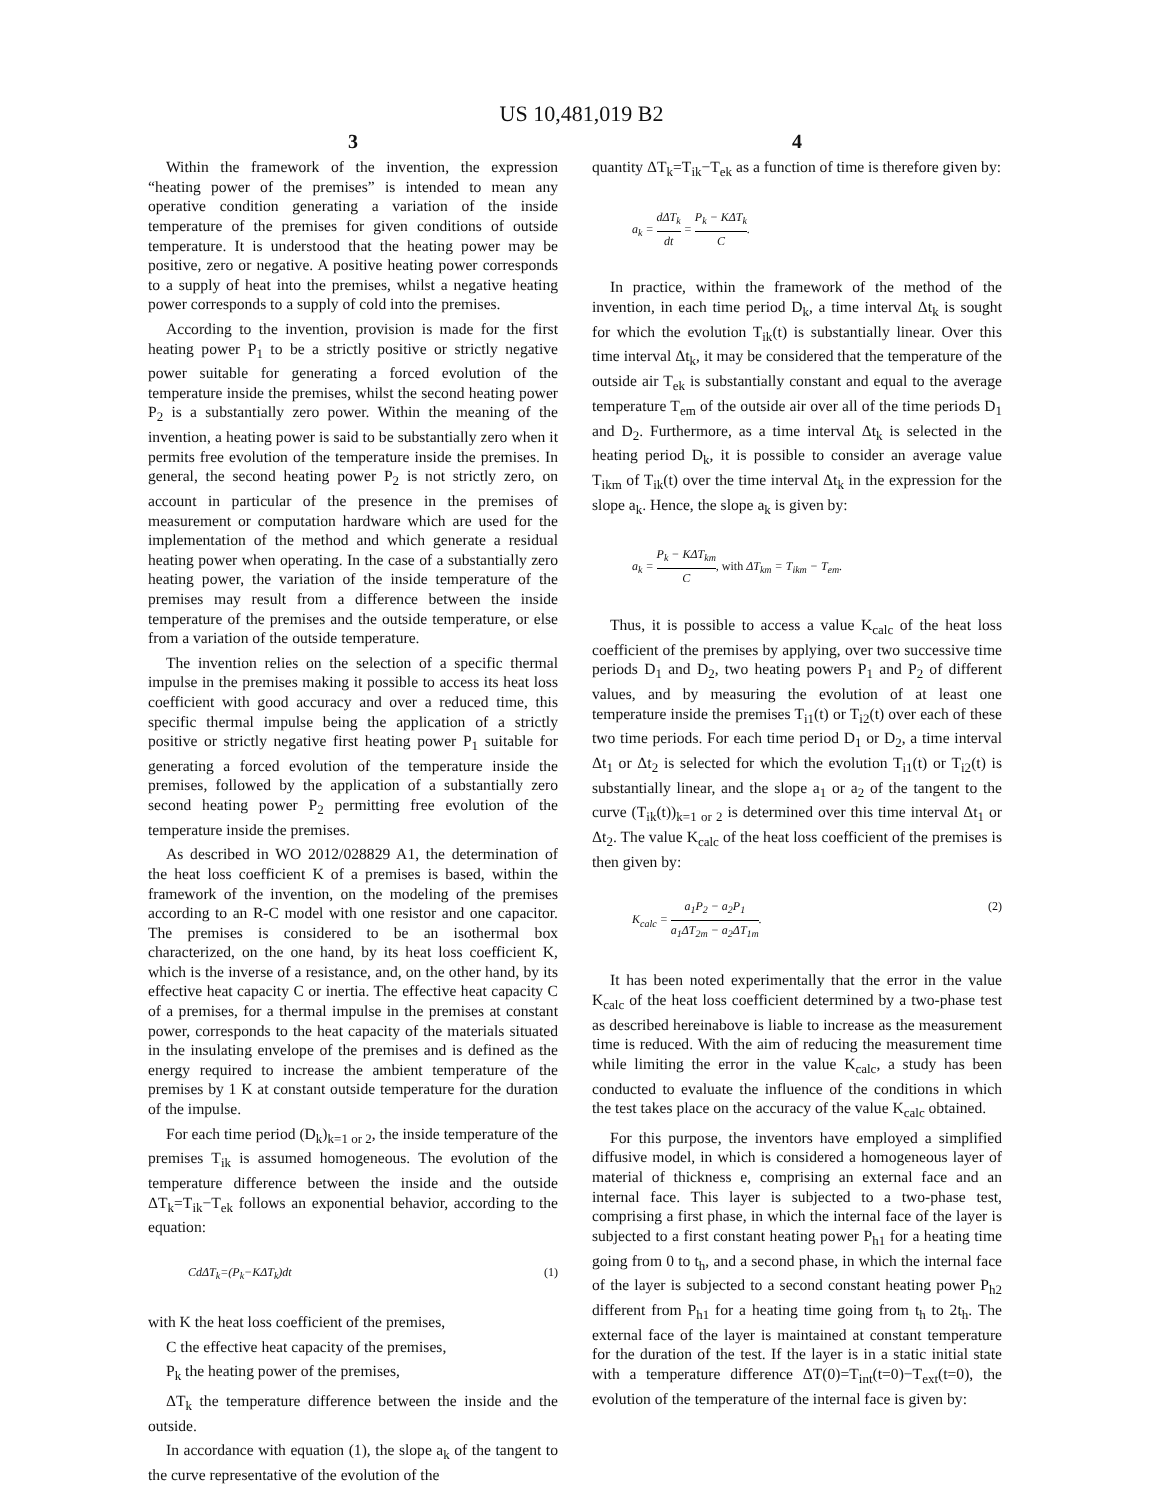US 10,481,019 B2
3
Within the framework of the invention, the expression “heating power of the premises” is intended to mean any operative condition generating a variation of the inside temperature of the premises for given conditions of outside temperature. It is understood that the heating power may be positive, zero or negative. A positive heating power corresponds to a supply of heat into the premises, whilst a negative heating power corresponds to a supply of cold into the premises.
According to the invention, provision is made for the first heating power P<sub>1</sub> to be a strictly positive or strictly negative power suitable for generating a forced evolution of the temperature inside the premises, whilst the second heating power P<sub>2</sub> is a substantially zero power. Within the meaning of the invention, a heating power is said to be substantially zero when it permits free evolution of the temperature inside the premises. In general, the second heating power P<sub>2</sub> is not strictly zero, on account in particular of the presence in the premises of measurement or computation hardware which are used for the implementation of the method and which generate a residual heating power when operating. In the case of a substantially zero heating power, the variation of the inside temperature of the premises may result from a difference between the inside temperature of the premises and the outside temperature, or else from a variation of the outside temperature.
The invention relies on the selection of a specific thermal impulse in the premises making it possible to access its heat loss coefficient with good accuracy and over a reduced time, this specific thermal impulse being the application of a strictly positive or strictly negative first heating power P<sub>1</sub> suitable for generating a forced evolution of the temperature inside the premises, followed by the application of a substantially zero second heating power P<sub>2</sub> permitting free evolution of the temperature inside the premises.
As described in WO 2012/028829 A1, the determination of the heat loss coefficient K of a premises is based, within the framework of the invention, on the modeling of the premises according to an R-C model with one resistor and one capacitor. The premises is considered to be an isothermal box characterized, on the one hand, by its heat loss coefficient K, which is the inverse of a resistance, and, on the other hand, by its effective heat capacity C or inertia. The effective heat capacity C of a premises, for a thermal impulse in the premises at constant power, corresponds to the heat capacity of the materials situated in the insulating envelope of the premises and is defined as the energy required to increase the ambient temperature of the premises by 1 K at constant outside temperature for the duration of the impulse.
For each time period (D<sub>k</sub>)<sub>k=1 or 2</sub>, the inside temperature of the premises T<sub>ik</sub> is assumed homogeneous. The evolution of the temperature difference between the inside and the outside ΔT<sub>k</sub>=T<sub>ik</sub>−T<sub>ek</sub> follows an exponential behavior, according to the equation:
CdΔT<sub>k</sub>=(P<sub>k</sub>−KΔT<sub>k</sub>)dt (1)
with K the heat loss coefficient of the premises,
C the effective heat capacity of the premises,
P<sub>k</sub> the heating power of the premises,
ΔT<sub>k</sub> the temperature difference between the inside and the outside.
In accordance with equation (1), the slope a<sub>k</sub> of the tangent to the curve representative of the evolution of the
4
quantity ΔT<sub>k</sub>=T<sub>ik</sub>−T<sub>ek</sub> as a function of time is therefore given by:
a<sub>k</sub> = dΔT<sub>k</sub> dt = P<sub>k</sub> − KΔT<sub>k</sub> C.
In practice, within the framework of the method of the invention, in each time period D<sub>k</sub>, a time interval Δt<sub>k</sub> is sought for which the evolution T<sub>ik</sub>(t) is substantially linear. Over this time interval Δt<sub>k</sub>, it may be considered that the temperature of the outside air T<sub>ek</sub> is substantially constant and equal to the average temperature T<sub>em</sub> of the outside air over all of the time periods D<sub>1</sub> and D<sub>2</sub>. Furthermore, as a time interval Δt<sub>k</sub> is selected in the heating period D<sub>k</sub>, it is possible to consider an average value T<sub>ikm</sub> of T<sub>ik</sub>(t) over the time interval Δt<sub>k</sub> in the expression for the slope a<sub>k</sub>. Hence, the slope a<sub>k</sub> is given by:
a<sub>k</sub> = P<sub>k</sub> − KΔT<sub>km</sub> C, with ΔT<sub>km</sub> = T<sub>ikm</sub> − T<sub>em</sub>.
Thus, it is possible to access a value K<sub>calc</sub> of the heat loss coefficient of the premises by applying, over two successive time periods D<sub>1</sub> and D<sub>2</sub>, two heating powers P<sub>1</sub> and P<sub>2</sub> of different values, and by measuring the evolution of at least one temperature inside the premises T<sub>i1</sub>(t) or T<sub>i2</sub>(t) over each of these two time periods. For each time period D<sub>1</sub> or D<sub>2</sub>, a time interval Δt<sub>1</sub> or Δt<sub>2</sub> is selected for which the evolution T<sub>i1</sub>(t) or T<sub>i2</sub>(t) is substantially linear, and the slope a<sub>1</sub> or a<sub>2</sub> of the tangent to the curve (T<sub>ik</sub>(t))<sub>k=1 or 2</sub> is determined over this time interval Δt<sub>1</sub> or Δt<sub>2</sub>. The value K<sub>calc</sub> of the heat loss coefficient of the premises is then given by:
K<sub>calc</sub> = a<sub>1</sub>P<sub>2</sub> − a<sub>2</sub>P<sub>1</sub> a<sub>1</sub>ΔT<sub>2m</sub> − a<sub>2</sub>ΔT<sub>1m</sub>. (2)
It has been noted experimentally that the error in the value K<sub>calc</sub> of the heat loss coefficient determined by a two-phase test as described hereinabove is liable to increase as the measurement time is reduced. With the aim of reducing the measurement time while limiting the error in the value K<sub>calc</sub>, a study has been conducted to evaluate the influence of the conditions in which the test takes place on the accuracy of the value K<sub>calc</sub> obtained.
For this purpose, the inventors have employed a simplified diffusive model, in which is considered a homogeneous layer of material of thickness e, comprising an external face and an internal face. This layer is subjected to a two-phase test, comprising a first phase, in which the internal face of the layer is subjected to a first constant heating power P<sub>h1</sub> for a heating time going from 0 to t<sub>h</sub>, and a second phase, in which the internal face of the layer is subjected to a second constant heating power P<sub>h2</sub> different from P<sub>h1</sub> for a heating time going from t<sub>h</sub> to 2t<sub>h</sub>. The external face of the layer is maintained at constant temperature for the duration of the test. If the layer is in a static initial state with a temperature difference ΔT(0)=T<sub>int</sub>(t=0)−T<sub>ext</sub>(t=0), the evolution of the temperature of the internal face is given by: